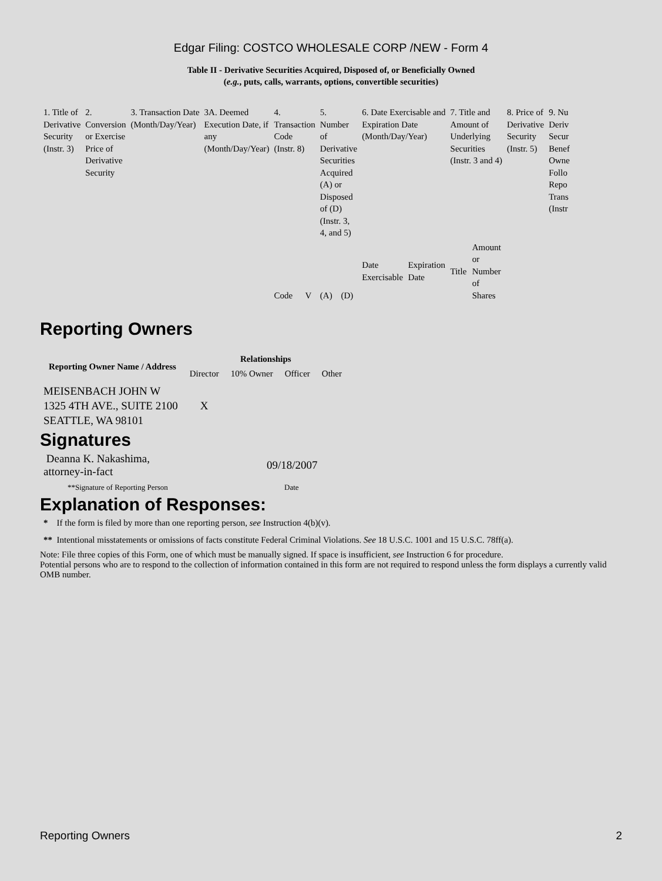Edgar Filing: COSTCO WHOLESALE CORP /NEW - Form 4
Table II - Derivative Securities Acquired, Disposed of, or Beneficially Owned
(e.g., puts, calls, warrants, options, convertible securities)
| 1. Title of Derivative Security (Instr. 3) | 2. Conversion or Exercise Price of Derivative Security | 3. Transaction Date (Month/Day/Year) | 3A. Deemed Execution Date, if any (Month/Day/Year) | 4. Transaction Code (Instr. 8) | | 5. Number of Derivative Securities Acquired (A) or Disposed of (D) (Instr. 3, 4, and 5) | | 6. Date Exercisable and Expiration Date (Month/Day/Year) | | 7. Title and Amount of Underlying Securities (Instr. 3 and 4) | | 8. Price of Derivative Security (Instr. 5) | 9. Nu Deriv Secur Benef Owne Follo Repo Trans (Instr |
| | | | | Code | V | (A) | (D) | Date Exercisable | Expiration Date | Title | Amount or Number of Shares | | |
Reporting Owners
| Reporting Owner Name / Address | Relationships | | | |
| --- | --- | --- | --- | --- |
| | Director | 10% Owner | Officer | Other |
| MEISENBACH JOHN W 1325 4TH AVE., SUITE 2100 SEATTLE, WA 98101 | X | | | |
Signatures
| Deanna K. Nakashima, attorney-in-fact | 09/18/2007 |
| **Signature of Reporting Person | Date |
Explanation of Responses:
* If the form is filed by more than one reporting person, see Instruction 4(b)(v).
** Intentional misstatements or omissions of facts constitute Federal Criminal Violations. See 18 U.S.C. 1001 and 15 U.S.C. 78ff(a).
Note: File three copies of this Form, one of which must be manually signed. If space is insufficient, see Instruction 6 for procedure.
Potential persons who are to respond to the collection of information contained in this form are not required to respond unless the form displays a currently valid OMB number.
Reporting Owners 2